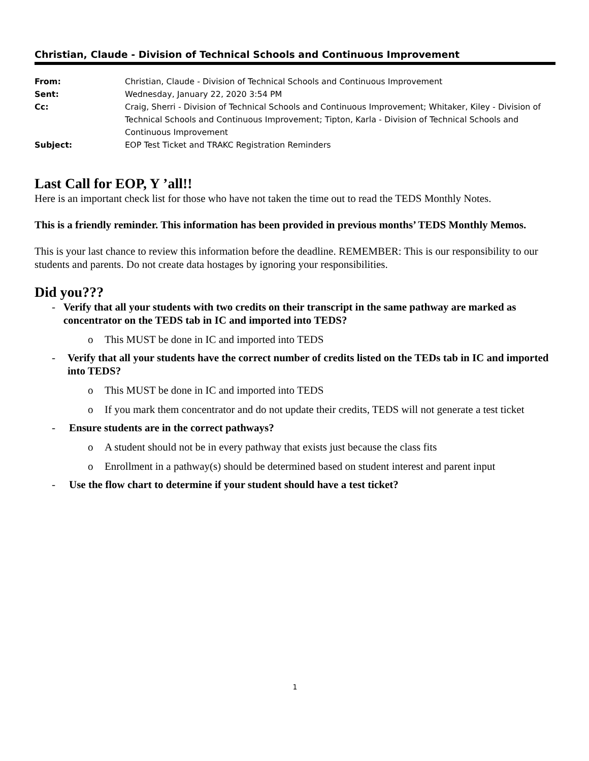Christian, Claude - Division of Technical Schools and Continuous Improvement
| From: | Christian, Claude - Division of Technical Schools and Continuous Improvement |
| Sent: | Wednesday, January 22, 2020 3:54 PM |
| Cc: | Craig, Sherri - Division of Technical Schools and Continuous Improvement; Whitaker, Kiley - Division of Technical Schools and Continuous Improvement; Tipton, Karla - Division of Technical Schools and Continuous Improvement |
| Subject: | EOP Test Ticket and TRAKC Registration Reminders |
Last Call for EOP, Y ’all!!
Here is an important check list for those who have not taken the time out to read the TEDS Monthly Notes.
This is a friendly reminder. This information has been provided in previous months’ TEDS Monthly Memos.
This is your last chance to review this information before the deadline. REMEMBER: This is our responsibility to our students and parents. Do not create data hostages by ignoring your responsibilities.
Did you???
- Verify that all your students with two credits on their transcript in the same pathway are marked as concentrator on the TEDS tab in IC and imported into TEDS?
o This MUST be done in IC and imported into TEDS
- Verify that all your students have the correct number of credits listed on the TEDs tab in IC and imported into TEDS?
o This MUST be done in IC and imported into TEDS
o If you mark them concentrator and do not update their credits, TEDS will not generate a test ticket
- Ensure students are in the correct pathways?
o A student should not be in every pathway that exists just because the class fits
o Enrollment in a pathway(s) should be determined based on student interest and parent input
- Use the flow chart to determine if your student should have a test ticket?
1